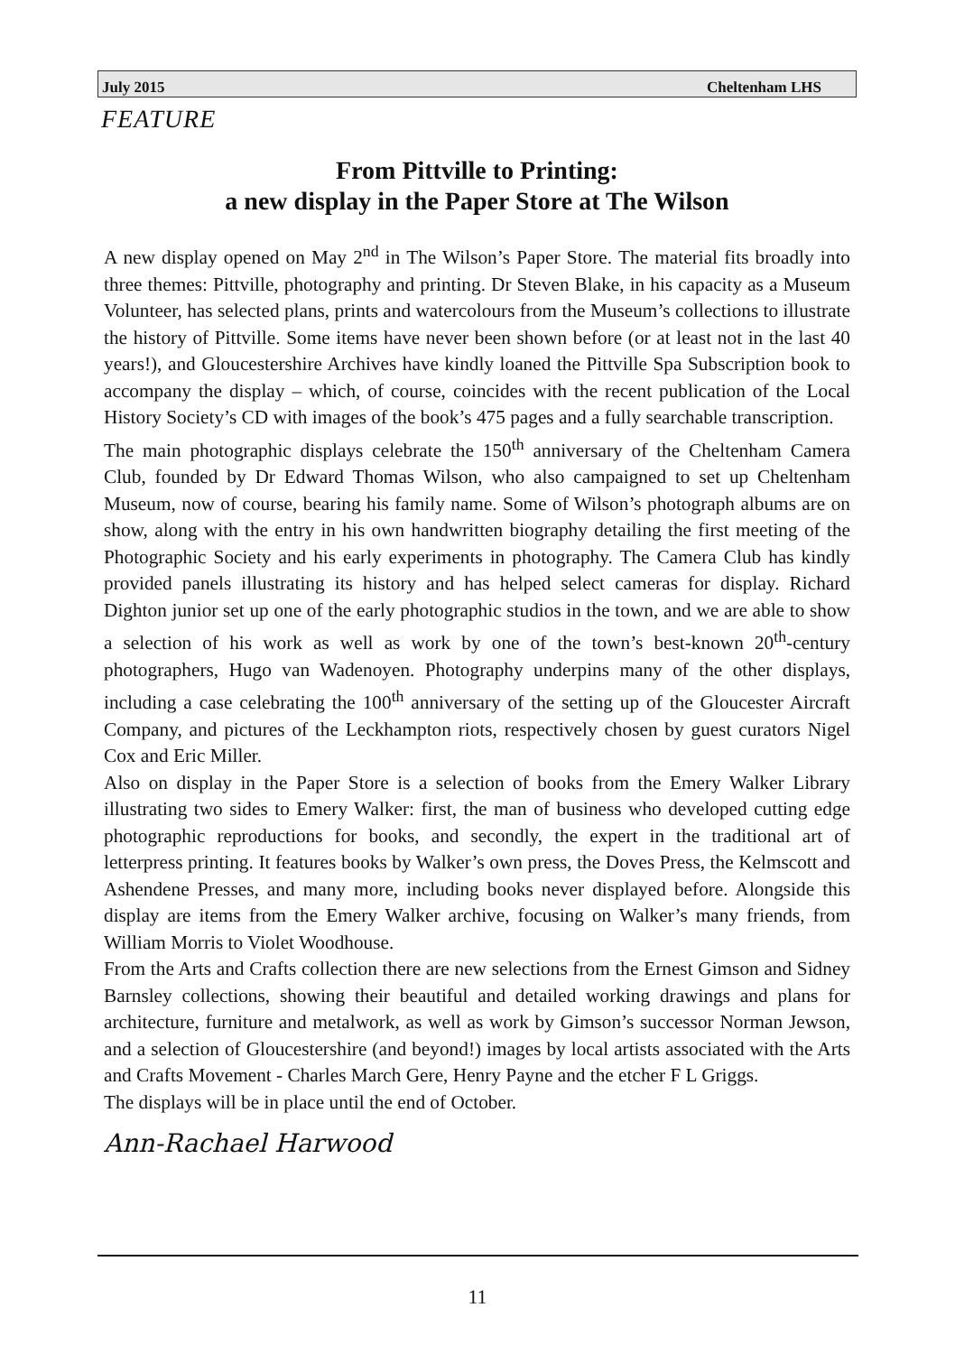July 2015 Cheltenham LHS
FEATURE
From Pittville to Printing:
a new display in the Paper Store at The Wilson
A new display opened on May 2<sup>nd</sup> in The Wilson’s Paper Store. The material fits broadly into three themes: Pittville, photography and printing. Dr Steven Blake, in his capacity as a Museum Volunteer, has selected plans, prints and watercolours from the Museum’s collections to illustrate the history of Pittville. Some items have never been shown before (or at least not in the last 40 years!), and Gloucestershire Archives have kindly loaned the Pittville Spa Subscription book to accompany the display – which, of course, coincides with the recent publication of the Local History Society’s CD with images of the book’s 475 pages and a fully searchable transcription.
The main photographic displays celebrate the 150<sup>th</sup> anniversary of the Cheltenham Camera Club, founded by Dr Edward Thomas Wilson, who also campaigned to set up Cheltenham Museum, now of course, bearing his family name. Some of Wilson’s photograph albums are on show, along with the entry in his own handwritten biography detailing the first meeting of the Photographic Society and his early experiments in photography. The Camera Club has kindly provided panels illustrating its history and has helped select cameras for display. Richard Dighton junior set up one of the early photographic studios in the town, and we are able to show a selection of his work as well as work by one of the town’s best-known 20<sup>th</sup>-century photographers, Hugo van Wadenoyen. Photography underpins many of the other displays, including a case celebrating the 100<sup>th</sup> anniversary of the setting up of the Gloucester Aircraft Company, and pictures of the Leckhampton riots, respectively chosen by guest curators Nigel Cox and Eric Miller.
Also on display in the Paper Store is a selection of books from the Emery Walker Library illustrating two sides to Emery Walker: first, the man of business who developed cutting edge photographic reproductions for books, and secondly, the expert in the traditional art of letterpress printing. It features books by Walker’s own press, the Doves Press, the Kelmscott and Ashendene Presses, and many more, including books never displayed before. Alongside this display are items from the Emery Walker archive, focusing on Walker’s many friends, from William Morris to Violet Woodhouse.
From the Arts and Crafts collection there are new selections from the Ernest Gimson and Sidney Barnsley collections, showing their beautiful and detailed working drawings and plans for architecture, furniture and metalwork, as well as work by Gimson’s successor Norman Jewson, and a selection of Gloucestershire (and beyond!) images by local artists associated with the Arts and Crafts Movement - Charles March Gere, Henry Payne and the etcher F L Griggs.
The displays will be in place until the end of October.
Ann-Rachael Harwood
11